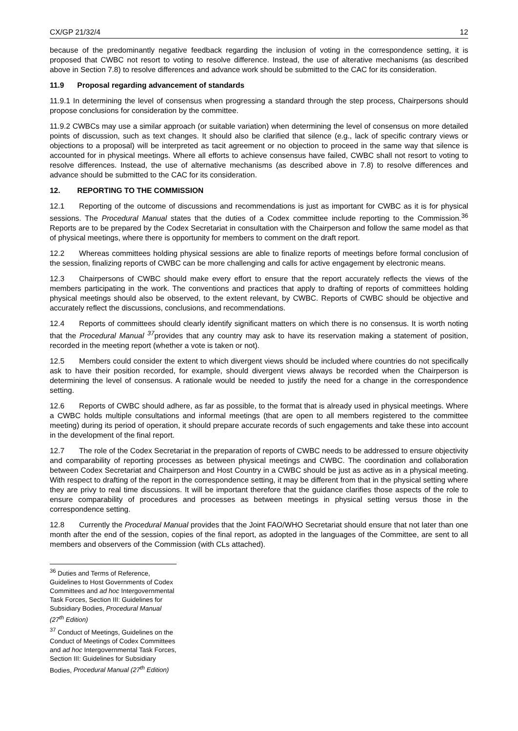CX/GP 21/32/4 12
because of the predominantly negative feedback regarding the inclusion of voting in the correspondence setting, it is proposed that CWBC not resort to voting to resolve difference. Instead, the use of alterative mechanisms (as described above in Section 7.8) to resolve differences and advance work should be submitted to the CAC for its consideration.
11.9 Proposal regarding advancement of standards
11.9.1 In determining the level of consensus when progressing a standard through the step process, Chairpersons should propose conclusions for consideration by the committee.
11.9.2 CWBCs may use a similar approach (or suitable variation) when determining the level of consensus on more detailed points of discussion, such as text changes. It should also be clarified that silence (e.g., lack of specific contrary views or objections to a proposal) will be interpreted as tacit agreement or no objection to proceed in the same way that silence is accounted for in physical meetings. Where all efforts to achieve consensus have failed, CWBC shall not resort to voting to resolve differences. Instead, the use of alternative mechanisms (as described above in 7.8) to resolve differences and advance should be submitted to the CAC for its consideration.
12. REPORTING TO THE COMMISSION
12.1 Reporting of the outcome of discussions and recommendations is just as important for CWBC as it is for physical sessions. The Procedural Manual states that the duties of a Codex committee include reporting to the Commission.<sup>36</sup> Reports are to be prepared by the Codex Secretariat in consultation with the Chairperson and follow the same model as that of physical meetings, where there is opportunity for members to comment on the draft report.
12.2 Whereas committees holding physical sessions are able to finalize reports of meetings before formal conclusion of the session, finalizing reports of CWBC can be more challenging and calls for active engagement by electronic means.
12.3 Chairpersons of CWBC should make every effort to ensure that the report accurately reflects the views of the members participating in the work. The conventions and practices that apply to drafting of reports of committees holding physical meetings should also be observed, to the extent relevant, by CWBC. Reports of CWBC should be objective and accurately reflect the discussions, conclusions, and recommendations.
12.4 Reports of committees should clearly identify significant matters on which there is no consensus. It is worth noting that the Procedural Manual <sup>37</sup>provides that any country may ask to have its reservation making a statement of position, recorded in the meeting report (whether a vote is taken or not).
12.5 Members could consider the extent to which divergent views should be included where countries do not specifically ask to have their position recorded, for example, should divergent views always be recorded when the Chairperson is determining the level of consensus. A rationale would be needed to justify the need for a change in the correspondence setting.
12.6 Reports of CWBC should adhere, as far as possible, to the format that is already used in physical meetings. Where a CWBC holds multiple consultations and informal meetings (that are open to all members registered to the committee meeting) during its period of operation, it should prepare accurate records of such engagements and take these into account in the development of the final report.
12.7 The role of the Codex Secretariat in the preparation of reports of CWBC needs to be addressed to ensure objectivity and comparability of reporting processes as between physical meetings and CWBC. The coordination and collaboration between Codex Secretariat and Chairperson and Host Country in a CWBC should be just as active as in a physical meeting. With respect to drafting of the report in the correspondence setting, it may be different from that in the physical setting where they are privy to real time discussions. It will be important therefore that the guidance clarifies those aspects of the role to ensure comparability of procedures and processes as between meetings in physical setting versus those in the correspondence setting.
12.8 Currently the Procedural Manual provides that the Joint FAO/WHO Secretariat should ensure that not later than one month after the end of the session, copies of the final report, as adopted in the languages of the Committee, are sent to all members and observers of the Commission (with CLs attached).
<sup>36</sup> Duties and Terms of Reference, Guidelines to Host Governments of Codex Committees and ad hoc Intergovernmental Task Forces, Section III: Guidelines for Subsidiary Bodies, Procedural Manual (27<sup>th</sup> Edition)
<sup>37</sup> Conduct of Meetings, Guidelines on the Conduct of Meetings of Codex Committees and ad hoc Intergovernmental Task Forces, Section III: Guidelines for Subsidiary Bodies, Procedural Manual (27<sup>th</sup> Edition)